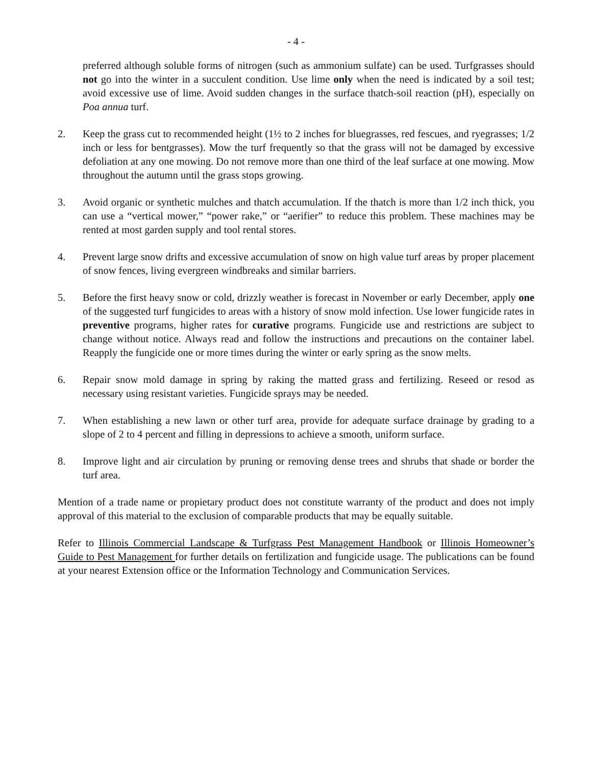- 4 -
preferred although soluble forms of nitrogen (such as ammonium sulfate) can be used. Turfgrasses should not go into the winter in a succulent condition. Use lime only when the need is indicated by a soil test; avoid excessive use of lime. Avoid sudden changes in the surface thatch-soil reaction (pH), especially on Poa annua turf.
2. Keep the grass cut to recommended height (1½ to 2 inches for bluegrasses, red fescues, and ryegrasses; 1/2 inch or less for bentgrasses). Mow the turf frequently so that the grass will not be damaged by excessive defoliation at any one mowing. Do not remove more than one third of the leaf surface at one mowing. Mow throughout the autumn until the grass stops growing.
3. Avoid organic or synthetic mulches and thatch accumulation. If the thatch is more than 1/2 inch thick, you can use a “vertical mower,” “power rake,” or “aerifier” to reduce this problem. These machines may be rented at most garden supply and tool rental stores.
4. Prevent large snow drifts and excessive accumulation of snow on high value turf areas by proper placement of snow fences, living evergreen windbreaks and similar barriers.
5. Before the first heavy snow or cold, drizzly weather is forecast in November or early December, apply one of the suggested turf fungicides to areas with a history of snow mold infection. Use lower fungicide rates in preventive programs, higher rates for curative programs. Fungicide use and restrictions are subject to change without notice. Always read and follow the instructions and precautions on the container label. Reapply the fungicide one or more times during the winter or early spring as the snow melts.
6. Repair snow mold damage in spring by raking the matted grass and fertilizing. Reseed or resod as necessary using resistant varieties. Fungicide sprays may be needed.
7. When establishing a new lawn or other turf area, provide for adequate surface drainage by grading to a slope of 2 to 4 percent and filling in depressions to achieve a smooth, uniform surface.
8. Improve light and air circulation by pruning or removing dense trees and shrubs that shade or border the turf area.
Mention of a trade name or propietary product does not constitute warranty of the product and does not imply approval of this material to the exclusion of comparable products that may be equally suitable.
Refer to Illinois Commercial Landscape & Turfgrass Pest Management Handbook or Illinois Homeowner’s Guide to Pest Management for further details on fertilization and fungicide usage. The publications can be found at your nearest Extension office or the Information Technology and Communication Services.